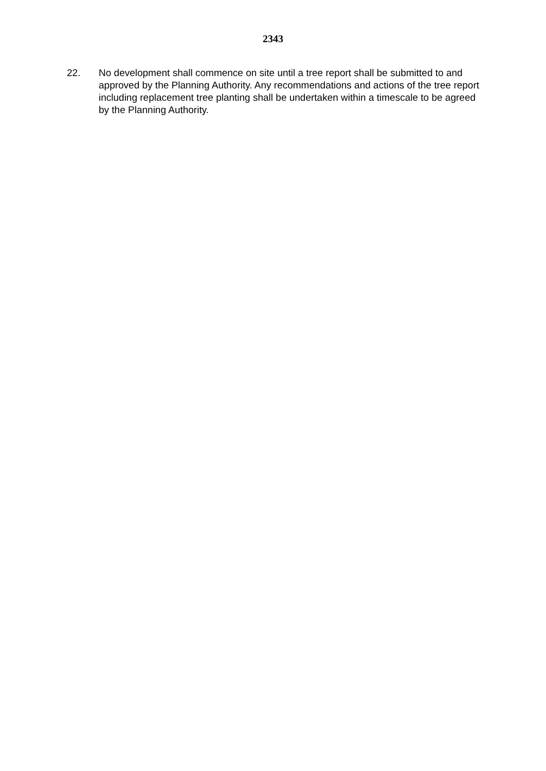2343
22. No development shall commence on site until a tree report shall be submitted to and approved by the Planning Authority. Any recommendations and actions of the tree report including replacement tree planting shall be undertaken within a timescale to be agreed by the Planning Authority.